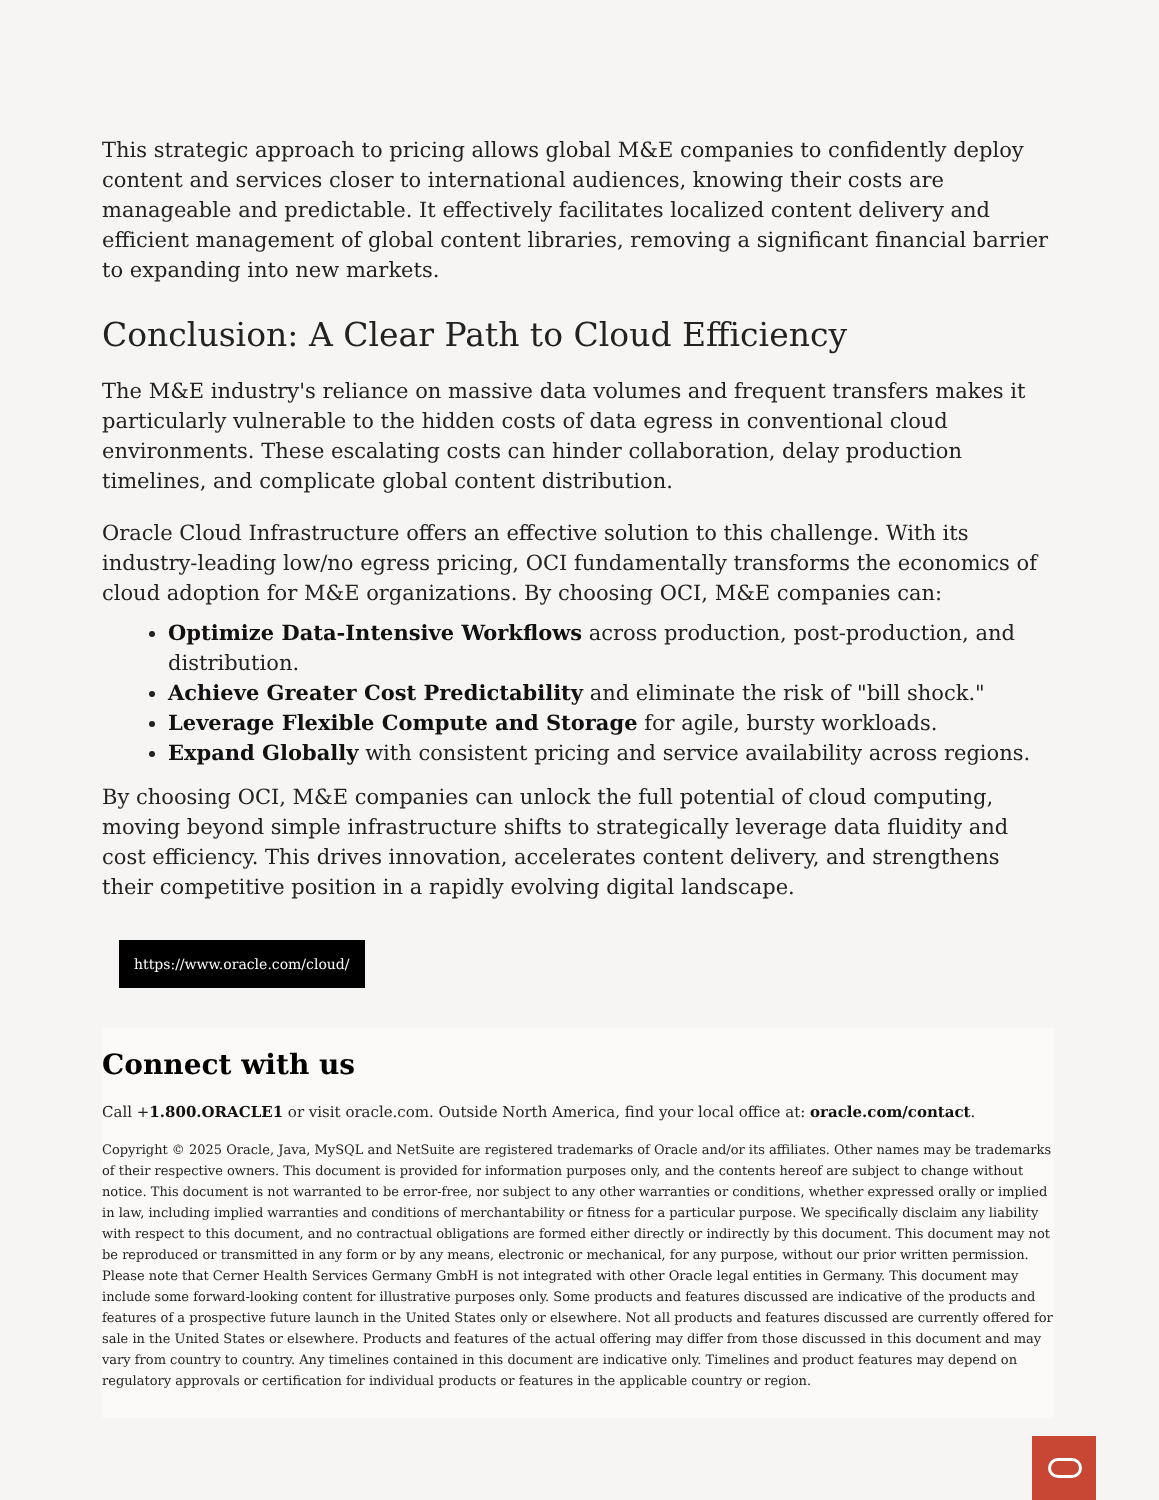This strategic approach to pricing allows global M&E companies to confidently deploy content and services closer to international audiences, knowing their costs are manageable and predictable. It effectively facilitates localized content delivery and efficient management of global content libraries, removing a significant financial barrier to expanding into new markets.
Conclusion: A Clear Path to Cloud Efficiency
The M&E industry's reliance on massive data volumes and frequent transfers makes it particularly vulnerable to the hidden costs of data egress in conventional cloud environments. These escalating costs can hinder collaboration, delay production timelines, and complicate global content distribution.
Oracle Cloud Infrastructure offers an effective solution to this challenge. With its industry-leading low/no egress pricing, OCI fundamentally transforms the economics of cloud adoption for M&E organizations. By choosing OCI, M&E companies can:
Optimize Data-Intensive Workflows across production, post-production, and distribution.
Achieve Greater Cost Predictability and eliminate the risk of "bill shock."
Leverage Flexible Compute and Storage for agile, bursty workloads.
Expand Globally with consistent pricing and service availability across regions.
By choosing OCI, M&E companies can unlock the full potential of cloud computing, moving beyond simple infrastructure shifts to strategically leverage data fluidity and cost efficiency. This drives innovation, accelerates content delivery, and strengthens their competitive position in a rapidly evolving digital landscape.
https://www.oracle.com/cloud/
Connect with us
Call +1.800.ORACLE1 or visit oracle.com. Outside North America, find your local office at: oracle.com/contact.
Copyright © 2025 Oracle, Java, MySQL and NetSuite are registered trademarks of Oracle and/or its affiliates. Other names may be trademarks of their respective owners. This document is provided for information purposes only, and the contents hereof are subject to change without notice. This document is not warranted to be error-free, nor subject to any other warranties or conditions, whether expressed orally or implied in law, including implied warranties and conditions of merchantability or fitness for a particular purpose. We specifically disclaim any liability with respect to this document, and no contractual obligations are formed either directly or indirectly by this document. This document may not be reproduced or transmitted in any form or by any means, electronic or mechanical, for any purpose, without our prior written permission. Please note that Cerner Health Services Germany GmbH is not integrated with other Oracle legal entities in Germany. This document may include some forward-looking content for illustrative purposes only. Some products and features discussed are indicative of the products and features of a prospective future launch in the United States only or elsewhere. Not all products and features discussed are currently offered for sale in the United States or elsewhere. Products and features of the actual offering may differ from those discussed in this document and may vary from country to country. Any timelines contained in this document are indicative only. Timelines and product features may depend on regulatory approvals or certification for individual products or features in the applicable country or region.